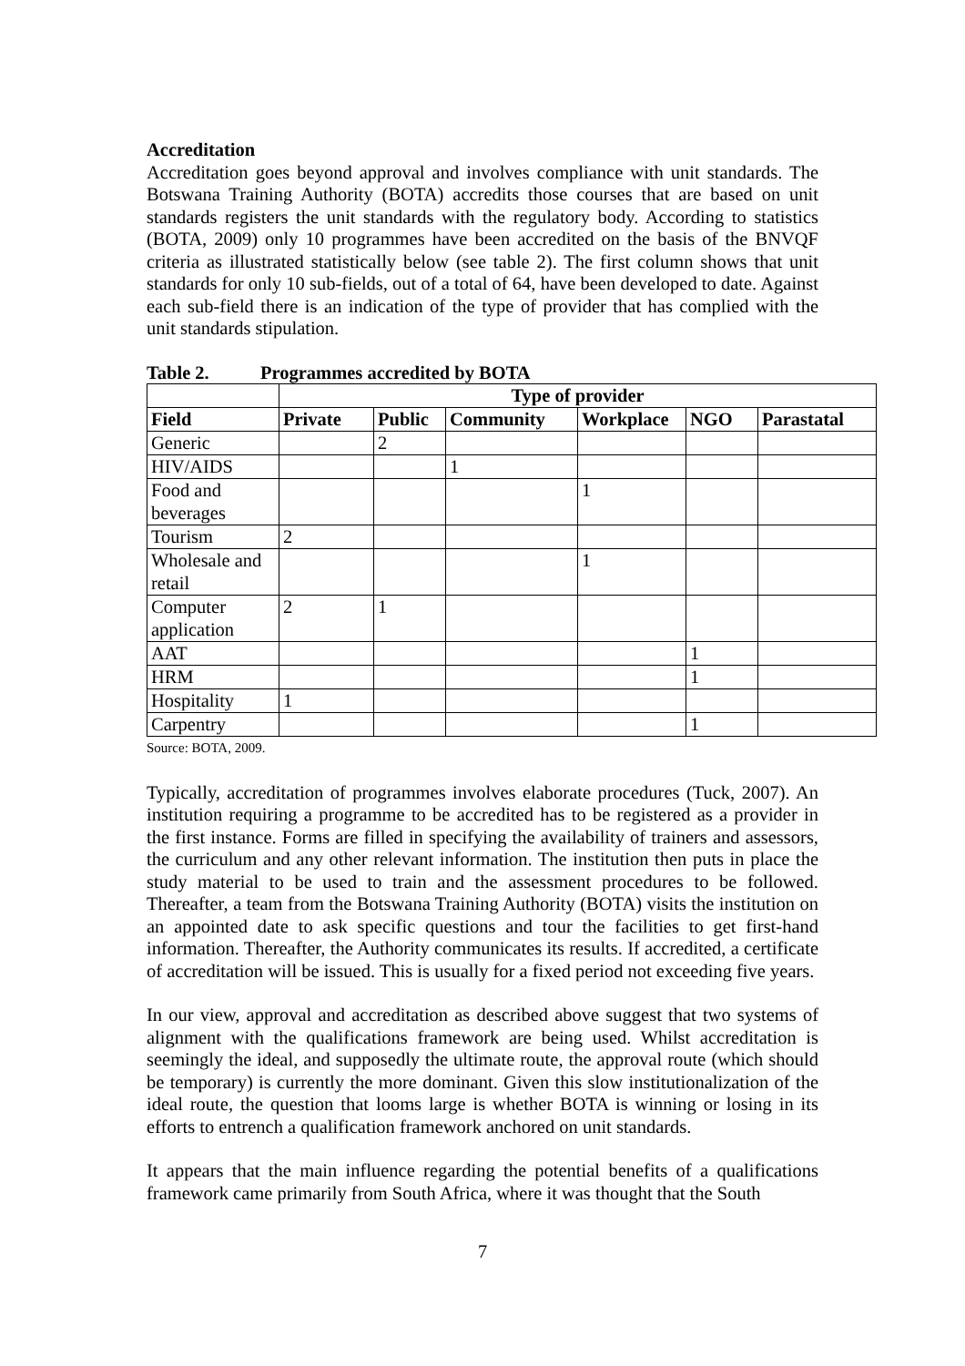Accreditation
Accreditation goes beyond approval and involves compliance with unit standards. The Botswana Training Authority (BOTA) accredits those courses that are based on unit standards registers the unit standards with the regulatory body. According to statistics (BOTA, 2009) only 10 programmes have been accredited on the basis of the BNVQF criteria as illustrated statistically below (see table 2). The first column shows that unit standards for only 10 sub-fields, out of a total of 64, have been developed to date. Against each sub-field there is an indication of the type of provider that has complied with the unit standards stipulation.
Table 2. Programmes accredited by BOTA
| | Type of provider | | | | | |
| --- | --- | --- | --- | --- | --- | --- |
| Field | Private | Public | Community | Workplace | NGO | Parastatal |
| Generic | | 2 | | | | |
| HIV/AIDS | | | 1 | | | |
| Food and beverages | | | | 1 | | |
| Tourism | 2 | | | | | |
| Wholesale and retail | | | | 1 | | |
| Computer application | 2 | 1 | | | | |
| AAT | | | | | 1 | |
| HRM | | | | | 1 | |
| Hospitality | 1 | | | | | |
| Carpentry | | | | | 1 | |
Source: BOTA, 2009.
Typically, accreditation of programmes involves elaborate procedures (Tuck, 2007). An institution requiring a programme to be accredited has to be registered as a provider in the first instance. Forms are filled in specifying the availability of trainers and assessors, the curriculum and any other relevant information. The institution then puts in place the study material to be used to train and the assessment procedures to be followed. Thereafter, a team from the Botswana Training Authority (BOTA) visits the institution on an appointed date to ask specific questions and tour the facilities to get first-hand information. Thereafter, the Authority communicates its results. If accredited, a certificate of accreditation will be issued. This is usually for a fixed period not exceeding five years.
In our view, approval and accreditation as described above suggest that two systems of alignment with the qualifications framework are being used. Whilst accreditation is seemingly the ideal, and supposedly the ultimate route, the approval route (which should be temporary) is currently the more dominant. Given this slow institutionalization of the ideal route, the question that looms large is whether BOTA is winning or losing in its efforts to entrench a qualification framework anchored on unit standards.
It appears that the main influence regarding the potential benefits of a qualifications framework came primarily from South Africa, where it was thought that the South
7